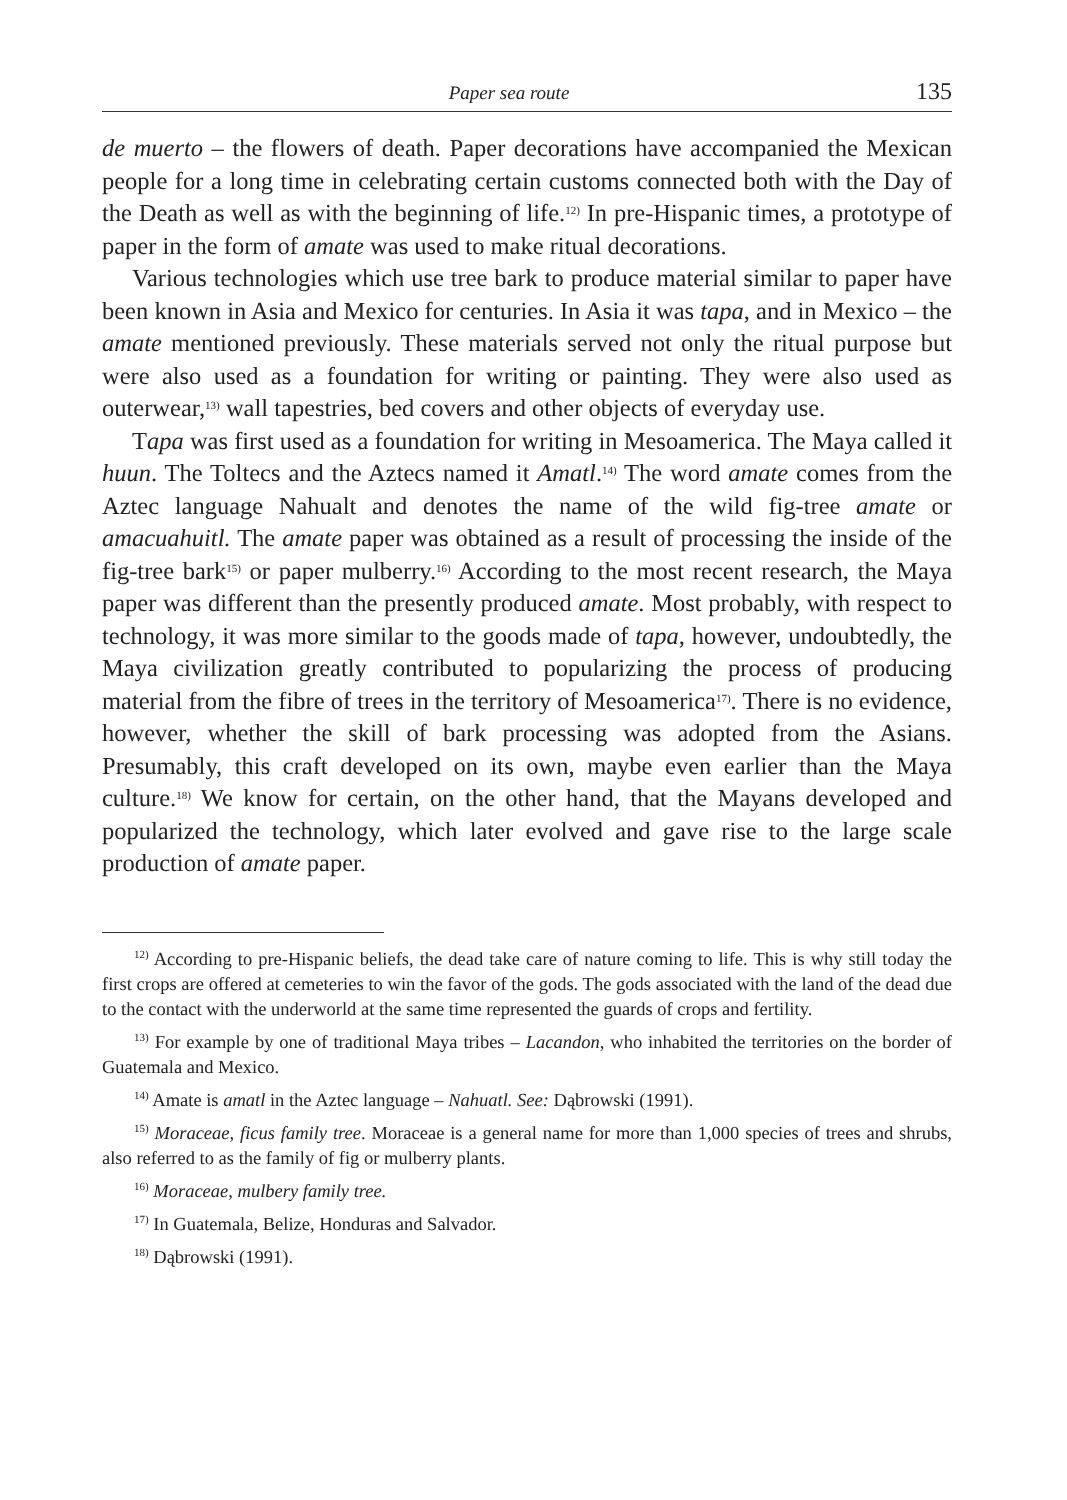Paper sea route 135
de muerto – the flowers of death. Paper decorations have accompanied the Mexican people for a long time in celebrating certain customs connected both with the Day of the Death as well as with the beginning of life.<sup>12)</sup> In pre-Hispanic times, a prototype of paper in the form of amate was used to make ritual decorations.
Various technologies which use tree bark to produce material similar to paper have been known in Asia and Mexico for centuries. In Asia it was tapa, and in Mexico – the amate mentioned previously. These materials served not only the ritual purpose but were also used as a foundation for writing or painting. They were also used as outerwear,<sup>13)</sup> wall tapestries, bed covers and other objects of everyday use.
Tapa was first used as a foundation for writing in Mesoamerica. The Maya called it huun. The Toltecs and the Aztecs named it Amatl.<sup>14)</sup> The word amate comes from the Aztec language Nahualt and denotes the name of the wild fig-tree amate or amacuahuitl. The amate paper was obtained as a result of processing the inside of the fig-tree bark<sup>15)</sup> or paper mulberry.<sup>16)</sup> According to the most recent research, the Maya paper was different than the presently produced amate. Most probably, with respect to technology, it was more similar to the goods made of tapa, however, undoubtedly, the Maya civilization greatly contributed to popularizing the process of producing material from the fibre of trees in the territory of Mesoamerica<sup>17)</sup>. There is no evidence, however, whether the skill of bark processing was adopted from the Asians. Presumably, this craft developed on its own, maybe even earlier than the Maya culture.<sup>18)</sup> We know for certain, on the other hand, that the Mayans developed and popularized the technology, which later evolved and gave rise to the large scale production of amate paper.
<sup>12)</sup> According to pre-Hispanic beliefs, the dead take care of nature coming to life. This is why still today the first crops are offered at cemeteries to win the favor of the gods. The gods associated with the land of the dead due to the contact with the underworld at the same time represented the guards of crops and fertility.
<sup>13)</sup> For example by one of traditional Maya tribes – Lacandon, who inhabited the territories on the border of Guatemala and Mexico.
<sup>14)</sup> Amate is amatl in the Aztec language – Nahuatl. See: Dąbrowski (1991).
<sup>15)</sup> Moraceae, ficus family tree. Moraceae is a general name for more than 1,000 species of trees and shrubs, also referred to as the family of fig or mulberry plants.
<sup>16)</sup> Moraceae, mulbery family tree.
<sup>17)</sup> In Guatemala, Belize, Honduras and Salvador.
<sup>18)</sup> Dąbrowski (1991).